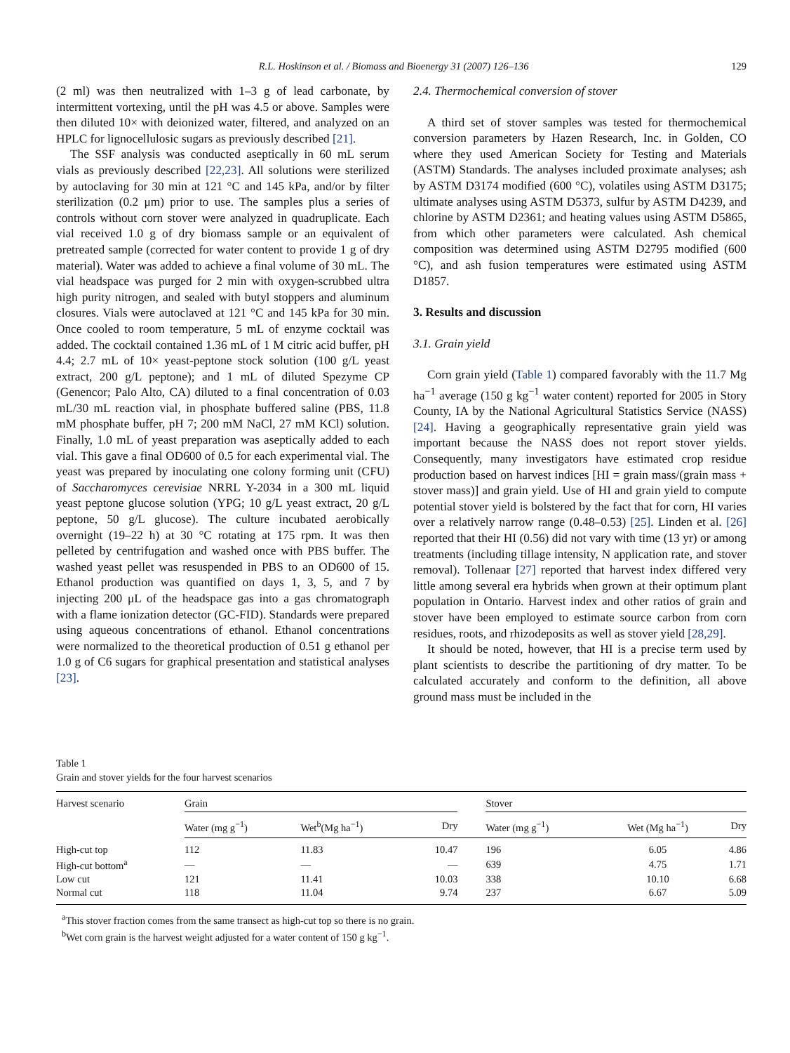R.L. Hoskinson et al. / Biomass and Bioenergy 31 (2007) 126–136 129
(2 ml) was then neutralized with 1–3 g of lead carbonate, by intermittent vortexing, until the pH was 4.5 or above. Samples were then diluted 10× with deionized water, filtered, and analyzed on an HPLC for lignocellulosic sugars as previously described [21].
The SSF analysis was conducted aseptically in 60 mL serum vials as previously described [22,23]. All solutions were sterilized by autoclaving for 30 min at 121 °C and 145 kPa, and/or by filter sterilization (0.2 μm) prior to use. The samples plus a series of controls without corn stover were analyzed in quadruplicate. Each vial received 1.0 g of dry biomass sample or an equivalent of pretreated sample (corrected for water content to provide 1 g of dry material). Water was added to achieve a final volume of 30 mL. The vial headspace was purged for 2 min with oxygen-scrubbed ultra high purity nitrogen, and sealed with butyl stoppers and aluminum closures. Vials were autoclaved at 121 °C and 145 kPa for 30 min. Once cooled to room temperature, 5 mL of enzyme cocktail was added. The cocktail contained 1.36 mL of 1 M citric acid buffer, pH 4.4; 2.7 mL of 10× yeast-peptone stock solution (100 g/L yeast extract, 200 g/L peptone); and 1 mL of diluted Spezyme CP (Genencor; Palo Alto, CA) diluted to a final concentration of 0.03 mL/30 mL reaction vial, in phosphate buffered saline (PBS, 11.8 mM phosphate buffer, pH 7; 200 mM NaCl, 27 mM KCl) solution. Finally, 1.0 mL of yeast preparation was aseptically added to each vial. This gave a final OD600 of 0.5 for each experimental vial. The yeast was prepared by inoculating one colony forming unit (CFU) of Saccharomyces cerevisiae NRRL Y-2034 in a 300 mL liquid yeast peptone glucose solution (YPG; 10 g/L yeast extract, 20 g/L peptone, 50 g/L glucose). The culture incubated aerobically overnight (19–22 h) at 30 °C rotating at 175 rpm. It was then pelleted by centrifugation and washed once with PBS buffer. The washed yeast pellet was resuspended in PBS to an OD600 of 15. Ethanol production was quantified on days 1, 3, 5, and 7 by injecting 200 μL of the headspace gas into a gas chromatograph with a flame ionization detector (GC-FID). Standards were prepared using aqueous concentrations of ethanol. Ethanol concentrations were normalized to the theoretical production of 0.51 g ethanol per 1.0 g of C6 sugars for graphical presentation and statistical analyses [23].
2.4. Thermochemical conversion of stover
A third set of stover samples was tested for thermochemical conversion parameters by Hazen Research, Inc. in Golden, CO where they used American Society for Testing and Materials (ASTM) Standards. The analyses included proximate analyses; ash by ASTM D3174 modified (600 °C), volatiles using ASTM D3175; ultimate analyses using ASTM D5373, sulfur by ASTM D4239, and chlorine by ASTM D2361; and heating values using ASTM D5865, from which other parameters were calculated. Ash chemical composition was determined using ASTM D2795 modified (600 °C), and ash fusion temperatures were estimated using ASTM D1857.
3. Results and discussion
3.1. Grain yield
Corn grain yield (Table 1) compared favorably with the 11.7 Mg ha<sup>−1</sup> average (150 g kg<sup>−1</sup> water content) reported for 2005 in Story County, IA by the National Agricultural Statistics Service (NASS) [24]. Having a geographically representative grain yield was important because the NASS does not report stover yields. Consequently, many investigators have estimated crop residue production based on harvest indices [HI = grain mass/(grain mass + stover mass)] and grain yield. Use of HI and grain yield to compute potential stover yield is bolstered by the fact that for corn, HI varies over a relatively narrow range (0.48–0.53) [25]. Linden et al. [26] reported that their HI (0.56) did not vary with time (13 yr) or among treatments (including tillage intensity, N application rate, and stover removal). Tollenaar [27] reported that harvest index differed very little among several era hybrids when grown at their optimum plant population in Ontario. Harvest index and other ratios of grain and stover have been employed to estimate source carbon from corn residues, roots, and rhizodeposits as well as stover yield [28,29].
It should be noted, however, that HI is a precise term used by plant scientists to describe the partitioning of dry matter. To be calculated accurately and conform to the definition, all above ground mass must be included in the
Table 1
Grain and stover yields for the four harvest scenarios
| Harvest scenario | Grain | | | | Stover | | |
| --- | --- | --- | --- | --- | --- | --- | --- |
| | Water (mg g<sup>−1</sup>) | Wet<sup>b</sup>(Mg ha<sup>−1</sup>) | Dry | | Water (mg g<sup>−1</sup>) | Wet (Mg ha<sup>−1</sup>) | Dry |
| High-cut top | 112 | 11.83 | 10.47 | | 196 | 6.05 | 4.86 |
| High-cut bottom<sup>a</sup> | — | — | — | | 639 | 4.75 | 1.71 |
| Low cut | 121 | 11.41 | 10.03 | | 338 | 10.10 | 6.68 |
| Normal cut | 118 | 11.04 | 9.74 | | 237 | 6.67 | 5.09 |
<sup>a</sup> This stover fraction comes from the same transect as high-cut top so there is no grain.
<sup>b</sup> Wet corn grain is the harvest weight adjusted for a water content of 150 g kg<sup>−1</sup>.